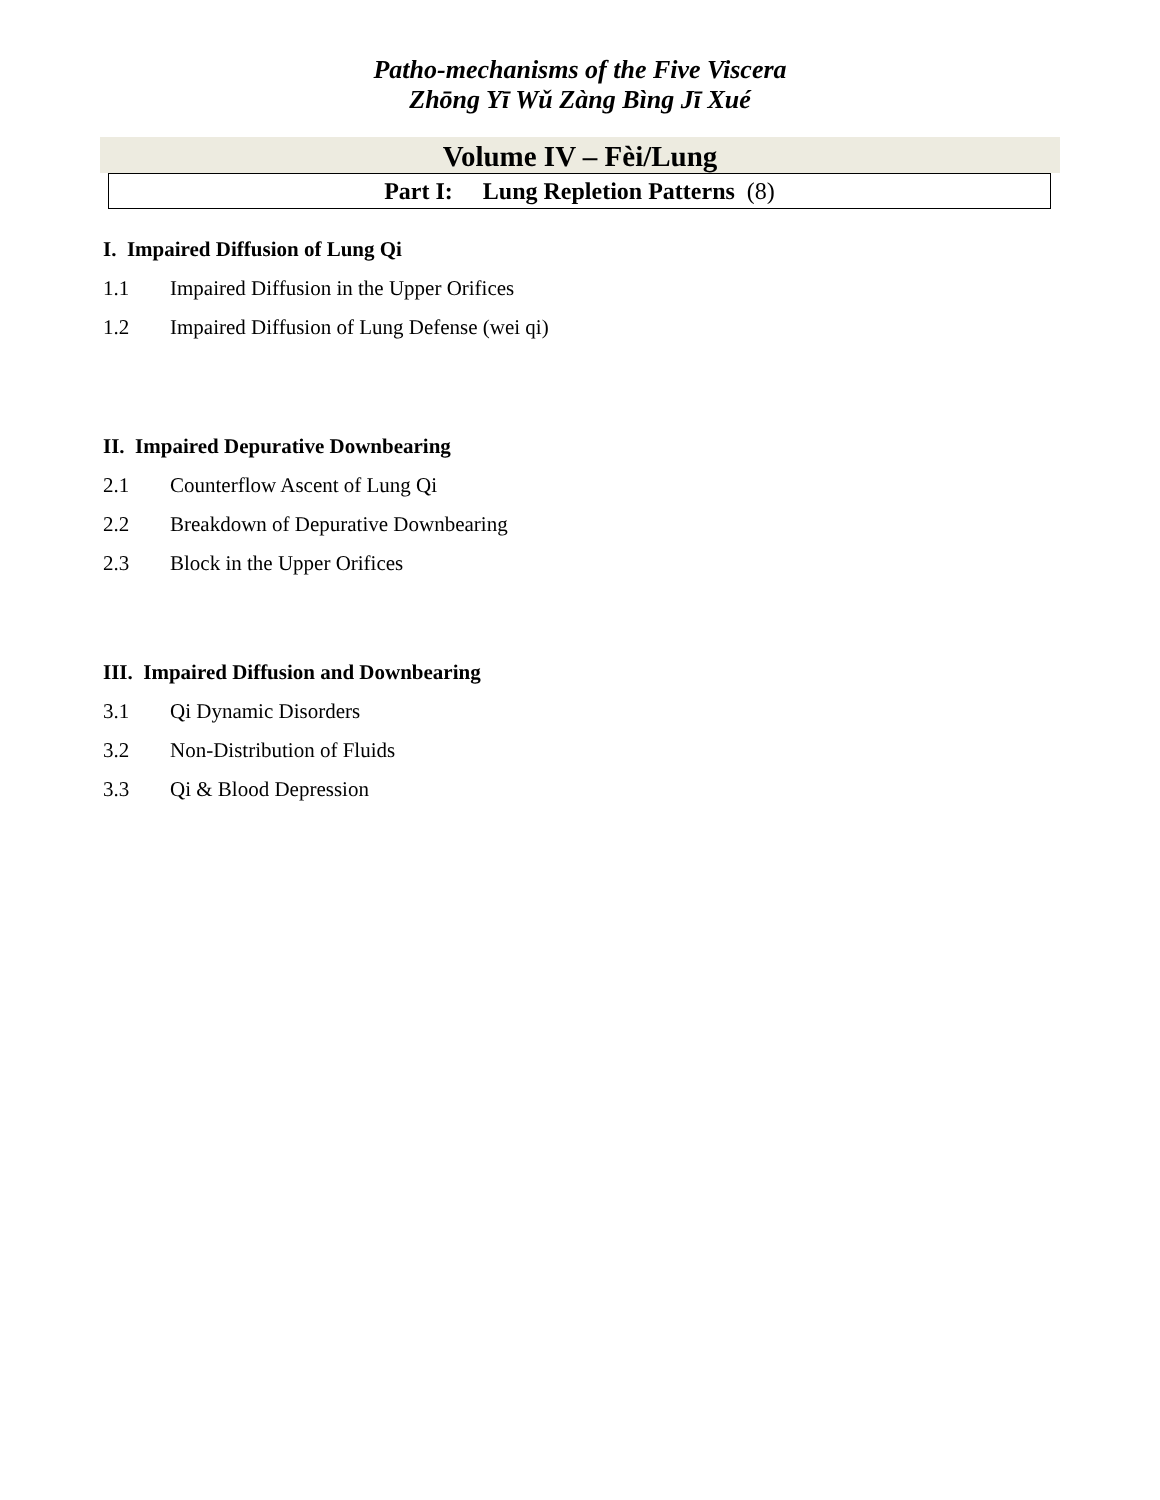Patho-mechanisms of the Five Viscera
Zhōng Yī Wǔ Zàng Bìng Jī Xué
Volume IV – Fèi/Lung
Part I: Lung Repletion Patterns (8)
I. Impaired Diffusion of Lung Qi
1.1 Impaired Diffusion in the Upper Orifices
1.2 Impaired Diffusion of Lung Defense (wei qi)
II. Impaired Depurative Downbearing
2.1 Counterflow Ascent of Lung Qi
2.2 Breakdown of Depurative Downbearing
2.3 Block in the Upper Orifices
III. Impaired Diffusion and Downbearing
3.1 Qi Dynamic Disorders
3.2 Non-Distribution of Fluids
3.3 Qi & Blood Depression